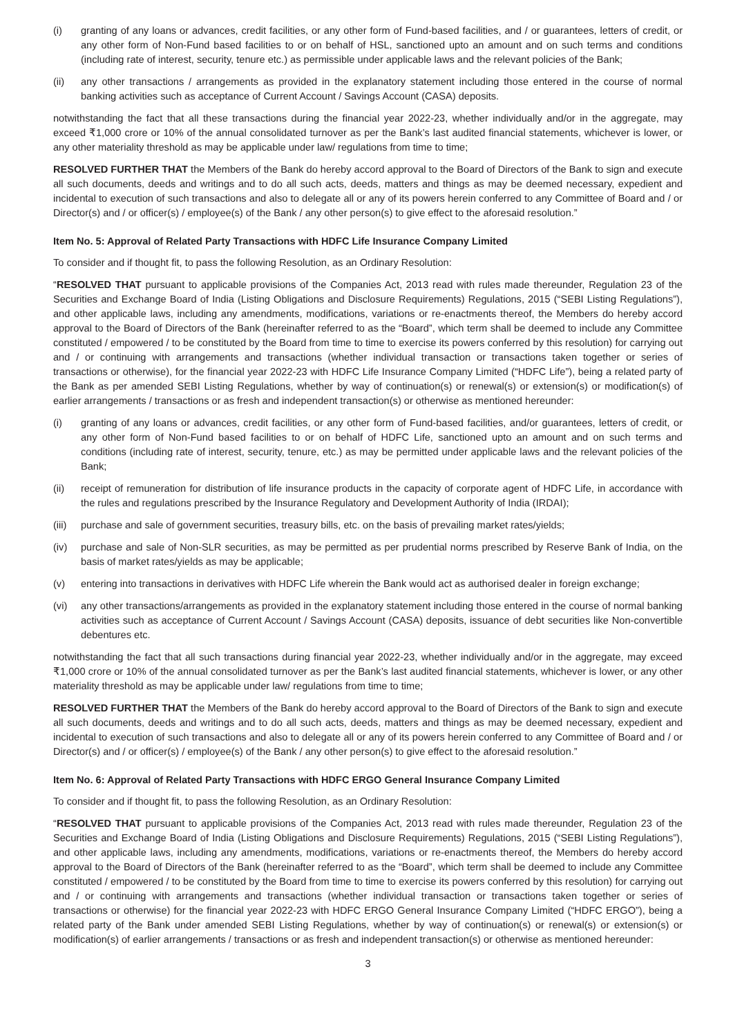(i) granting of any loans or advances, credit facilities, or any other form of Fund-based facilities, and / or guarantees, letters of credit, or any other form of Non-Fund based facilities to or on behalf of HSL, sanctioned upto an amount and on such terms and conditions (including rate of interest, security, tenure etc.) as permissible under applicable laws and the relevant policies of the Bank;
(ii) any other transactions / arrangements as provided in the explanatory statement including those entered in the course of normal banking activities such as acceptance of Current Account / Savings Account (CASA) deposits.
notwithstanding the fact that all these transactions during the financial year 2022-23, whether individually and/or in the aggregate, may exceed ₹1,000 crore or 10% of the annual consolidated turnover as per the Bank’s last audited financial statements, whichever is lower, or any other materiality threshold as may be applicable under law/ regulations from time to time;
RESOLVED FURTHER THAT the Members of the Bank do hereby accord approval to the Board of Directors of the Bank to sign and execute all such documents, deeds and writings and to do all such acts, deeds, matters and things as may be deemed necessary, expedient and incidental to execution of such transactions and also to delegate all or any of its powers herein conferred to any Committee of Board and / or Director(s) and / or officer(s) / employee(s) of the Bank / any other person(s) to give effect to the aforesaid resolution.”
Item No. 5: Approval of Related Party Transactions with HDFC Life Insurance Company Limited
To consider and if thought fit, to pass the following Resolution, as an Ordinary Resolution:
“RESOLVED THAT pursuant to applicable provisions of the Companies Act, 2013 read with rules made thereunder, Regulation 23 of the Securities and Exchange Board of India (Listing Obligations and Disclosure Requirements) Regulations, 2015 (“SEBI Listing Regulations”), and other applicable laws, including any amendments, modifications, variations or re-enactments thereof, the Members do hereby accord approval to the Board of Directors of the Bank (hereinafter referred to as the “Board”, which term shall be deemed to include any Committee constituted / empowered / to be constituted by the Board from time to time to exercise its powers conferred by this resolution) for carrying out and / or continuing with arrangements and transactions (whether individual transaction or transactions taken together or series of transactions or otherwise), for the financial year 2022-23 with HDFC Life Insurance Company Limited (“HDFC Life”), being a related party of the Bank as per amended SEBI Listing Regulations, whether by way of continuation(s) or renewal(s) or extension(s) or modification(s) of earlier arrangements / transactions or as fresh and independent transaction(s) or otherwise as mentioned hereunder:
(i) granting of any loans or advances, credit facilities, or any other form of Fund-based facilities, and/or guarantees, letters of credit, or any other form of Non-Fund based facilities to or on behalf of HDFC Life, sanctioned upto an amount and on such terms and conditions (including rate of interest, security, tenure, etc.) as may be permitted under applicable laws and the relevant policies of the Bank;
(ii) receipt of remuneration for distribution of life insurance products in the capacity of corporate agent of HDFC Life, in accordance with the rules and regulations prescribed by the Insurance Regulatory and Development Authority of India (IRDAI);
(iii) purchase and sale of government securities, treasury bills, etc. on the basis of prevailing market rates/yields;
(iv) purchase and sale of Non-SLR securities, as may be permitted as per prudential norms prescribed by Reserve Bank of India, on the basis of market rates/yields as may be applicable;
(v) entering into transactions in derivatives with HDFC Life wherein the Bank would act as authorised dealer in foreign exchange;
(vi) any other transactions/arrangements as provided in the explanatory statement including those entered in the course of normal banking activities such as acceptance of Current Account / Savings Account (CASA) deposits, issuance of debt securities like Non-convertible debentures etc.
notwithstanding the fact that all such transactions during financial year 2022-23, whether individually and/or in the aggregate, may exceed ₹1,000 crore or 10% of the annual consolidated turnover as per the Bank’s last audited financial statements, whichever is lower, or any other materiality threshold as may be applicable under law/ regulations from time to time;
RESOLVED FURTHER THAT the Members of the Bank do hereby accord approval to the Board of Directors of the Bank to sign and execute all such documents, deeds and writings and to do all such acts, deeds, matters and things as may be deemed necessary, expedient and incidental to execution of such transactions and also to delegate all or any of its powers herein conferred to any Committee of Board and / or Director(s) and / or officer(s) / employee(s) of the Bank / any other person(s) to give effect to the aforesaid resolution.”
Item No. 6: Approval of Related Party Transactions with HDFC ERGO General Insurance Company Limited
To consider and if thought fit, to pass the following Resolution, as an Ordinary Resolution:
“RESOLVED THAT pursuant to applicable provisions of the Companies Act, 2013 read with rules made thereunder, Regulation 23 of the Securities and Exchange Board of India (Listing Obligations and Disclosure Requirements) Regulations, 2015 (“SEBI Listing Regulations”), and other applicable laws, including any amendments, modifications, variations or re-enactments thereof, the Members do hereby accord approval to the Board of Directors of the Bank (hereinafter referred to as the “Board”, which term shall be deemed to include any Committee constituted / empowered / to be constituted by the Board from time to time to exercise its powers conferred by this resolution) for carrying out and / or continuing with arrangements and transactions (whether individual transaction or transactions taken together or series of transactions or otherwise) for the financial year 2022-23 with HDFC ERGO General Insurance Company Limited (“HDFC ERGO”), being a related party of the Bank under amended SEBI Listing Regulations, whether by way of continuation(s) or renewal(s) or extension(s) or modification(s) of earlier arrangements / transactions or as fresh and independent transaction(s) or otherwise as mentioned hereunder:
3